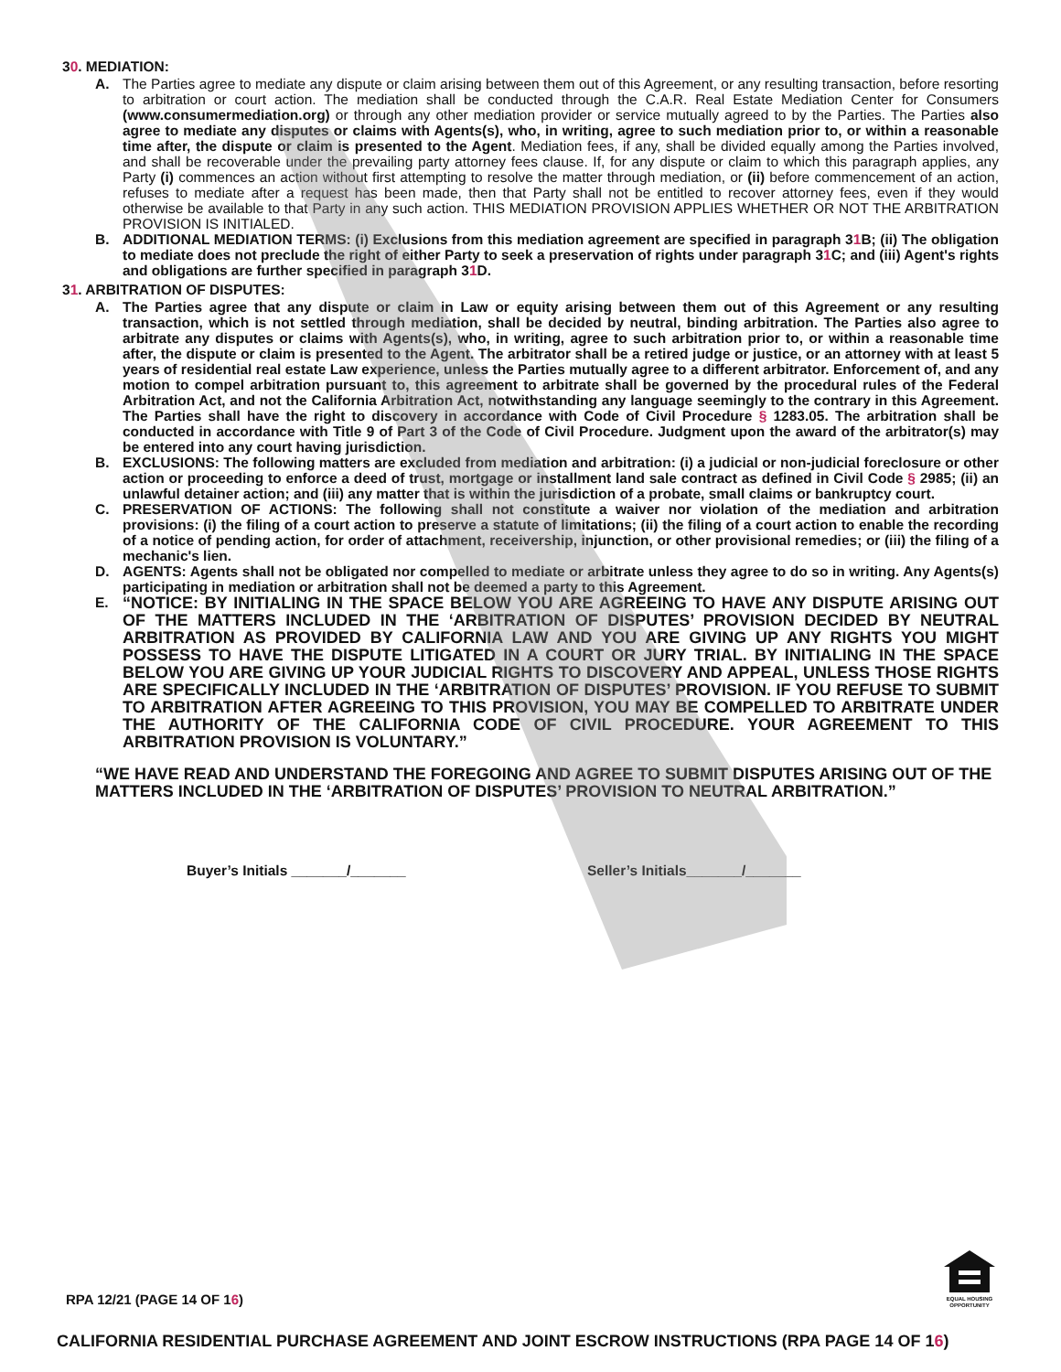30. MEDIATION:
A. The Parties agree to mediate any dispute or claim arising between them out of this Agreement, or any resulting transaction, before resorting to arbitration or court action. The mediation shall be conducted through the C.A.R. Real Estate Mediation Center for Consumers (www.consumermediation.org) or through any other mediation provider or service mutually agreed to by the Parties. The Parties also agree to mediate any disputes or claims with Agents(s), who, in writing, agree to such mediation prior to, or within a reasonable time after, the dispute or claim is presented to the Agent. Mediation fees, if any, shall be divided equally among the Parties involved, and shall be recoverable under the prevailing party attorney fees clause. If, for any dispute or claim to which this paragraph applies, any Party (i) commences an action without first attempting to resolve the matter through mediation, or (ii) before commencement of an action, refuses to mediate after a request has been made, then that Party shall not be entitled to recover attorney fees, even if they would otherwise be available to that Party in any such action. THIS MEDIATION PROVISION APPLIES WHETHER OR NOT THE ARBITRATION PROVISION IS INITIALED.
B. ADDITIONAL MEDIATION TERMS: (i) Exclusions from this mediation agreement are specified in paragraph 31 B; (ii) The obligation to mediate does not preclude the right of either Party to seek a preservation of rights under paragraph 31 C; and (iii) Agent's rights and obligations are further specified in paragraph 31 D.
31. ARBITRATION OF DISPUTES:
A. The Parties agree that any dispute or claim in Law or equity arising between them out of this Agreement or any resulting transaction, which is not settled through mediation, shall be decided by neutral, binding arbitration. The Parties also agree to arbitrate any disputes or claims with Agents(s), who, in writing, agree to such arbitration prior to, or within a reasonable time after, the dispute or claim is presented to the Agent. The arbitrator shall be a retired judge or justice, or an attorney with at least 5 years of residential real estate Law experience, unless the Parties mutually agree to a different arbitrator. Enforcement of, and any motion to compel arbitration pursuant to, this agreement to arbitrate shall be governed by the procedural rules of the Federal Arbitration Act, and not the California Arbitration Act, notwithstanding any language seemingly to the contrary in this Agreement. The Parties shall have the right to discovery in accordance with Code of Civil Procedure § 1283.05. The arbitration shall be conducted in accordance with Title 9 of Part 3 of the Code of Civil Procedure. Judgment upon the award of the arbitrator(s) may be entered into any court having jurisdiction.
B. EXCLUSIONS: The following matters are excluded from mediation and arbitration: (i) a judicial or non-judicial foreclosure or other action or proceeding to enforce a deed of trust, mortgage or installment land sale contract as defined in Civil Code § 2985; (ii) an unlawful detainer action; and (iii) any matter that is within the jurisdiction of a probate, small claims or bankruptcy court.
C. PRESERVATION OF ACTIONS: The following shall not constitute a waiver nor violation of the mediation and arbitration provisions: (i) the filing of a court action to preserve a statute of limitations; (ii) the filing of a court action to enable the recording of a notice of pending action, for order of attachment, receivership, injunction, or other provisional remedies; or (iii) the filing of a mechanic's lien.
D. AGENTS: Agents shall not be obligated nor compelled to mediate or arbitrate unless they agree to do so in writing. Any Agents(s) participating in mediation or arbitration shall not be deemed a party to this Agreement.
E.
“NOTICE: BY INITIALING IN THE SPACE BELOW YOU ARE AGREEING TO HAVE ANY DISPUTE ARISING OUT OF THE MATTERS INCLUDED IN THE ‘ARBITRATION OF DISPUTES’ PROVISION DECIDED BY NEUTRAL ARBITRATION AS PROVIDED BY CALIFORNIA LAW AND YOU ARE GIVING UP ANY RIGHTS YOU MIGHT POSSESS TO HAVE THE DISPUTE LITIGATED IN A COURT OR JURY TRIAL. BY INITIALING IN THE SPACE BELOW YOU ARE GIVING UP YOUR JUDICIAL RIGHTS TO DISCOVERY AND APPEAL, UNLESS THOSE RIGHTS ARE SPECIFICALLY INCLUDED IN THE ‘ARBITRATION OF DISPUTES’ PROVISION. IF YOU REFUSE TO SUBMIT TO ARBITRATION AFTER AGREEING TO THIS PROVISION, YOU MAY BE COMPELLED TO ARBITRATE UNDER THE AUTHORITY OF THE CALIFORNIA CODE OF CIVIL PROCEDURE. YOUR AGREEMENT TO THIS ARBITRATION PROVISION IS VOLUNTARY.”
“WE HAVE READ AND UNDERSTAND THE FOREGOING AND AGREE TO SUBMIT DISPUTES ARISING OUT OF THE MATTERS INCLUDED IN THE ‘ARBITRATION OF DISPUTES’ PROVISION TO NEUTRAL ARBITRATION.”
Buyer’s Initials _______/_______ Seller’s Initials_______/_______
RPA 12/21 (PAGE 14 OF 16)
EQUAL HOUSING OPPORTUNITY
CALIFORNIA RESIDENTIAL PURCHASE AGREEMENT AND JOINT ESCROW INSTRUCTIONS (RPA PAGE 14 OF 16)